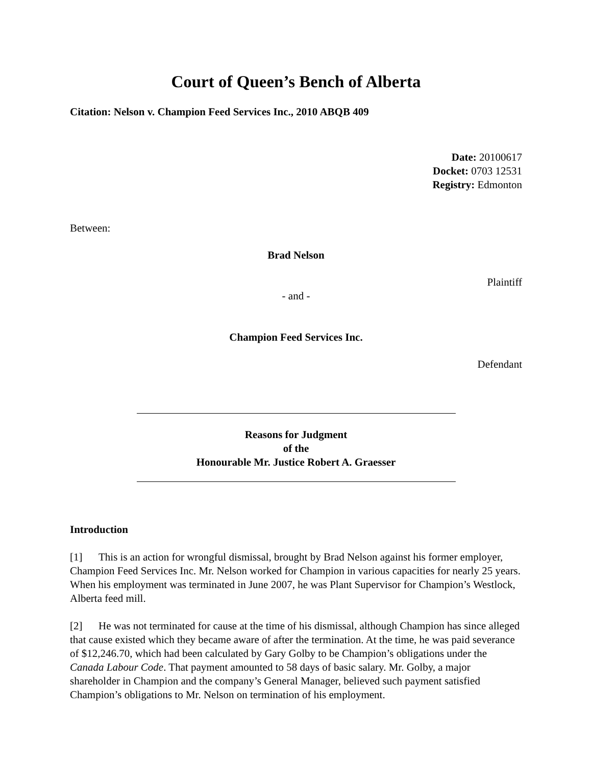Court of Queen’s Bench of Alberta
Citation: Nelson v. Champion Feed Services Inc., 2010 ABQB 409
Date: 20100617
Docket: 0703 12531
Registry: Edmonton
Between:
Brad Nelson
Plaintiff
- and -
Champion Feed Services Inc.
Defendant
Reasons for Judgment
of the
Honourable Mr. Justice Robert A. Graesser
Introduction
[1] This is an action for wrongful dismissal, brought by Brad Nelson against his former employer, Champion Feed Services Inc. Mr. Nelson worked for Champion in various capacities for nearly 25 years. When his employment was terminated in June 2007, he was Plant Supervisor for Champion’s Westlock, Alberta feed mill.
[2] He was not terminated for cause at the time of his dismissal, although Champion has since alleged that cause existed which they became aware of after the termination. At the time, he was paid severance of $12,246.70, which had been calculated by Gary Golby to be Champion’s obligations under the Canada Labour Code. That payment amounted to 58 days of basic salary. Mr. Golby, a major shareholder in Champion and the company’s General Manager, believed such payment satisfied Champion’s obligations to Mr. Nelson on termination of his employment.